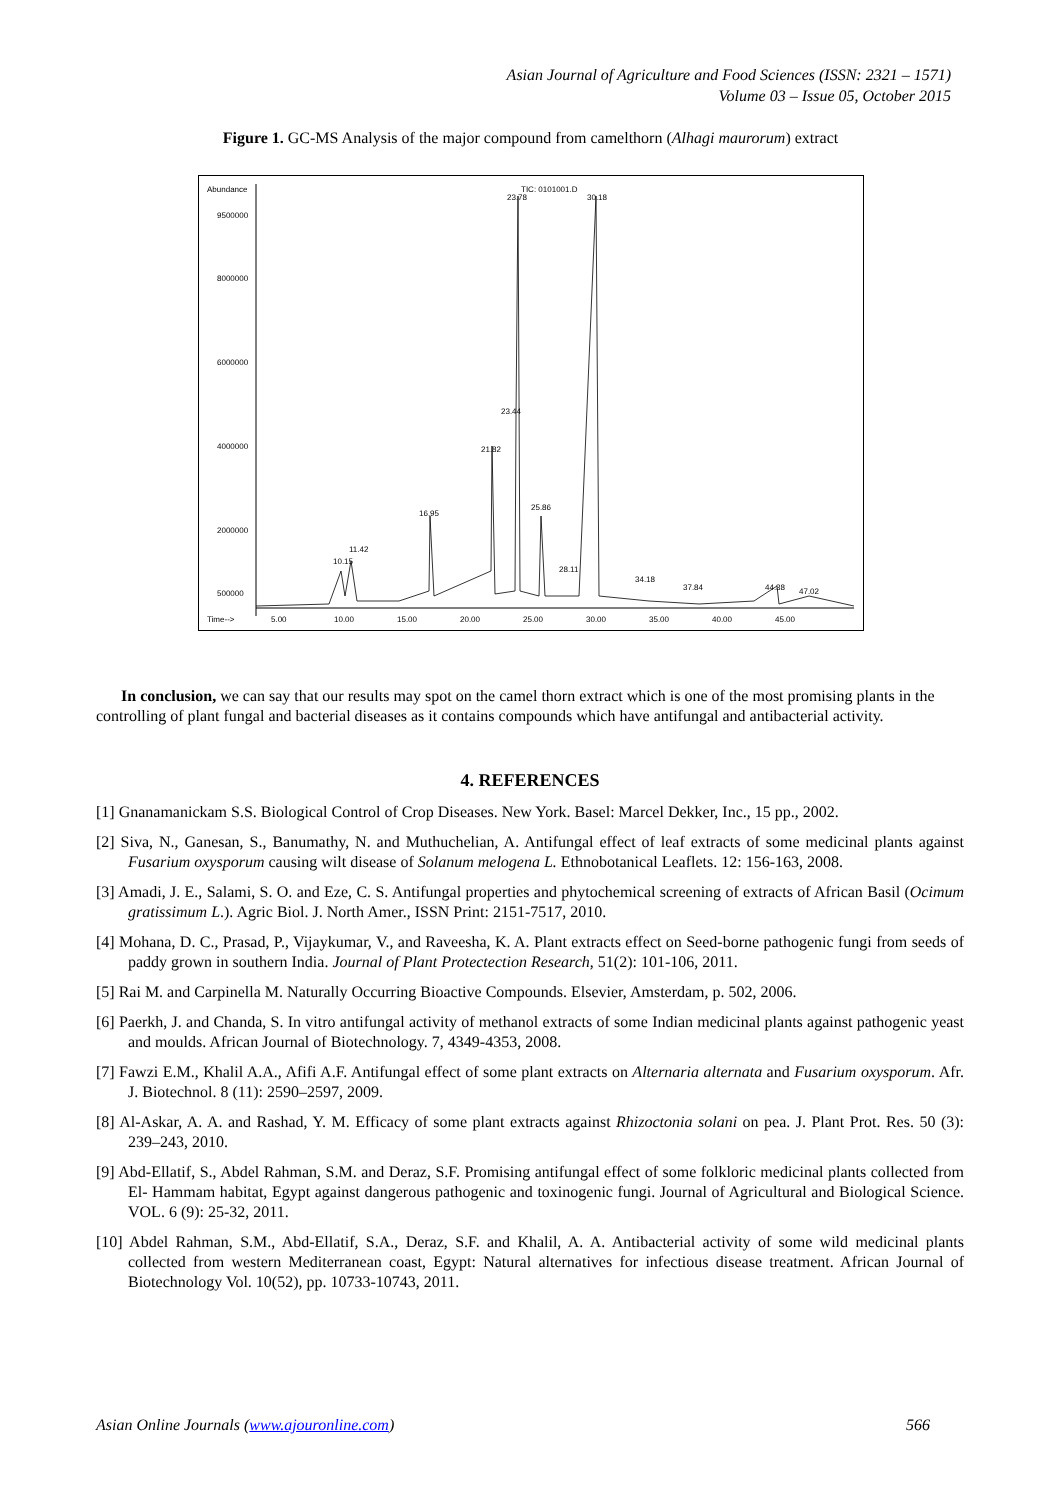Asian Journal of Agriculture and Food Sciences (ISSN: 2321 – 1571)
Volume 03 – Issue 05, October 2015
Figure 1. GC-MS Analysis of the major compound from camelthorn (Alhagi maurorum) extract
Abundance
TIC: 0101001.D
9500000
8000000
6000000
4000000
2000000
500000
Time-->
5.00
10.00
15.00
20.00
25.00
30.00
35.00
40.00
45.00
23.78
30.18
23.44
21.82
16.95
25.86
11.42
10.15
28.11
34.18
37.84
44.38
47.02
In conclusion, we can say that our results may spot on the camel thorn extract which is one of the most promising plants in the controlling of plant fungal and bacterial diseases as it contains compounds which have antifungal and antibacterial activity.
4. REFERENCES
[1] Gnanamanickam S.S. Biological Control of Crop Diseases. New York. Basel: Marcel Dekker, Inc., 15 pp., 2002.
[2] Siva, N., Ganesan, S., Banumathy, N. and Muthuchelian, A. Antifungal effect of leaf extracts of some medicinal plants against Fusarium oxysporum causing wilt disease of Solanum melogena L. Ethnobotanical Leaflets. 12: 156-163, 2008.
[3] Amadi, J. E., Salami, S. O. and Eze, C. S. Antifungal properties and phytochemical screening of extracts of African Basil (Ocimum gratissimum L.). Agric Biol. J. North Amer., ISSN Print: 2151-7517, 2010.
[4] Mohana, D. C., Prasad, P., Vijaykumar, V., and Raveesha, K. A. Plant extracts effect on Seed-borne pathogenic fungi from seeds of paddy grown in southern India. Journal of Plant Protectection Research, 51(2): 101-106, 2011.
[5] Rai M. and Carpinella M. Naturally Occurring Bioactive Compounds. Elsevier, Amsterdam, p. 502, 2006.
[6] Paerkh, J. and Chanda, S. In vitro antifungal activity of methanol extracts of some Indian medicinal plants against pathogenic yeast and moulds. African Journal of Biotechnology. 7, 4349-4353, 2008.
[7] Fawzi E.M., Khalil A.A., Afifi A.F. Antifungal effect of some plant extracts on Alternaria alternata and Fusarium oxysporum. Afr. J. Biotechnol. 8 (11): 2590–2597, 2009.
[8] Al-Askar, A. A. and Rashad, Y. M. Efficacy of some plant extracts against Rhizoctonia solani on pea. J. Plant Prot. Res. 50 (3): 239–243, 2010.
[9] Abd-Ellatif, S., Abdel Rahman, S.M. and Deraz, S.F. Promising antifungal effect of some folkloric medicinal plants collected from El- Hammam habitat, Egypt against dangerous pathogenic and toxinogenic fungi. Journal of Agricultural and Biological Science. VOL. 6 (9): 25-32, 2011.
[10] Abdel Rahman, S.M., Abd-Ellatif, S.A., Deraz, S.F. and Khalil, A. A. Antibacterial activity of some wild medicinal plants collected from western Mediterranean coast, Egypt: Natural alternatives for infectious disease treatment. African Journal of Biotechnology Vol. 10(52), pp. 10733-10743, 2011.
Asian Online Journals (www.ajouronline.com) 566